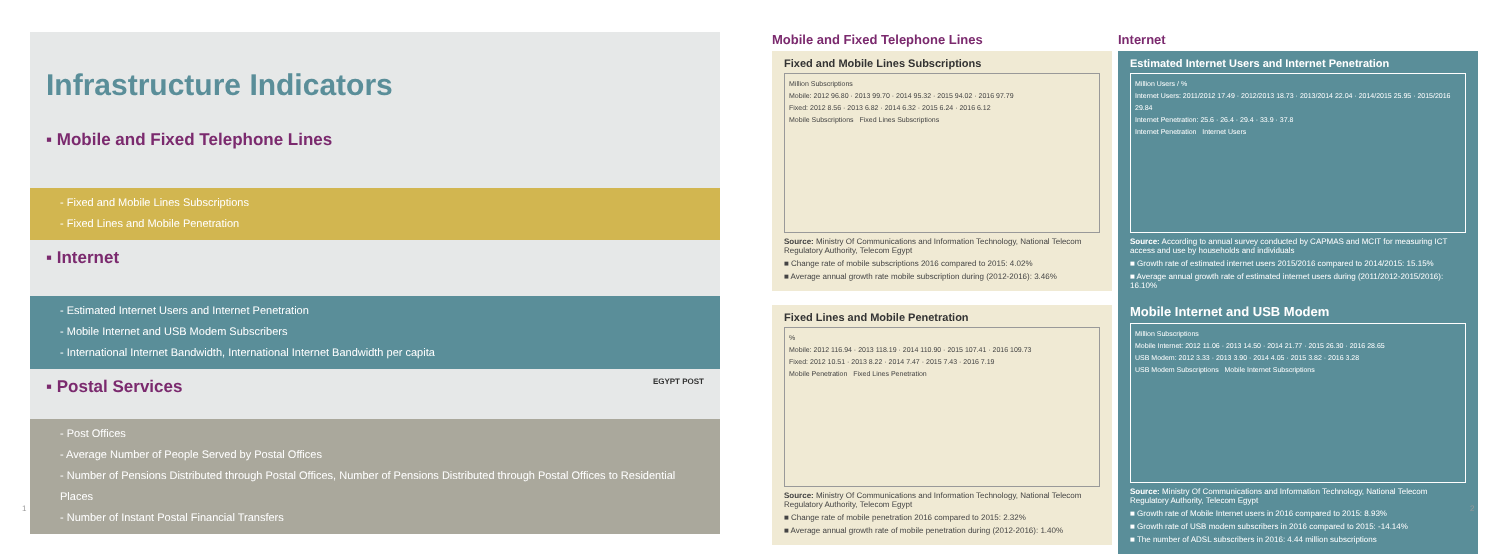Infrastructure Indicators
▪ Mobile and Fixed Telephone Lines
- Fixed and Mobile Lines Subscriptions
- Fixed Lines and Mobile Penetration
▪ Internet
- Estimated Internet Users and Internet Penetration
- Mobile Internet and USB Modem Subscribers
- International Internet Bandwidth, International Internet Bandwidth per capita
▪ Postal Services EGYPT POST
- Post Offices
- Average Number of People Served by Postal Offices
- Number of Pensions Distributed through Postal Offices, Number of Pensions Distributed through Postal Offices to Residential Places
- Number of Instant Postal Financial Transfers
Mobile and Fixed Telephone Lines
Fixed and Mobile Lines Subscriptions
Million Subscriptions
Mobile: 2012 96.80 · 2013 99.70 · 2014 95.32 · 2015 94.02 · 2016 97.79
Fixed: 2012 8.56 · 2013 6.82 · 2014 6.32 · 2015 6.24 · 2016 6.12
Mobile Subscriptions Fixed Lines Subscriptions
Source: Ministry Of Communications and Information Technology, National Telecom Regulatory Authority, Telecom Egypt
■ Change rate of mobile subscriptions 2016 compared to 2015: 4.02%
■ Average annual growth rate mobile subscription during (2012-2016): 3.46%
Fixed Lines and Mobile Penetration
%
Mobile: 2012 116.94 · 2013 118.19 · 2014 110.90 · 2015 107.41 · 2016 109.73
Fixed: 2012 10.51 · 2013 8.22 · 2014 7.47 · 2015 7.43 · 2016 7.19
Mobile Penetration Fixed Lines Penetration
Source: Ministry Of Communications and Information Technology, National Telecom Regulatory Authority, Telecom Egypt
■ Change rate of mobile penetration 2016 compared to 2015: 2.32%
■ Average annual growth rate of mobile penetration during (2012-2016): 1.40%
Internet
Estimated Internet Users and Internet Penetration
Million Users / %
Internet Users: 2011/2012 17.49 · 2012/2013 18.73 · 2013/2014 22.04 · 2014/2015 25.95 · 2015/2016 29.84
Internet Penetration: 25.6 · 26.4 · 29.4 · 33.9 · 37.8
Internet Penetration Internet Users
Source: According to annual survey conducted by CAPMAS and MCIT for measuring ICT access and use by households and individuals
■ Growth rate of estimated internet users 2015/2016 compared to 2014/2015: 15.15%
■ Average annual growth rate of estimated internet users during (2011/2012-2015/2016): 16.10%
Mobile Internet and USB Modem
Million Subscriptions
Mobile Internet: 2012 11.06 · 2013 14.50 · 2014 21.77 · 2015 26.30 · 2016 28.65
USB Modem: 2012 3.33 · 2013 3.90 · 2014 4.05 · 2015 3.82 · 2016 3.28
USB Modem Subscriptions Mobile Internet Subscriptions
Source: Ministry Of Communications and Information Technology, National Telecom Regulatory Authority, Telecom Egypt
■ Growth rate of Mobile Internet users in 2016 compared to 2015: 8.93%
■ Growth rate of USB modem subscribers in 2016 compared to 2015: -14.14%
■ The number of ADSL subscribers in 2016: 4.44 million subscriptions
1 2